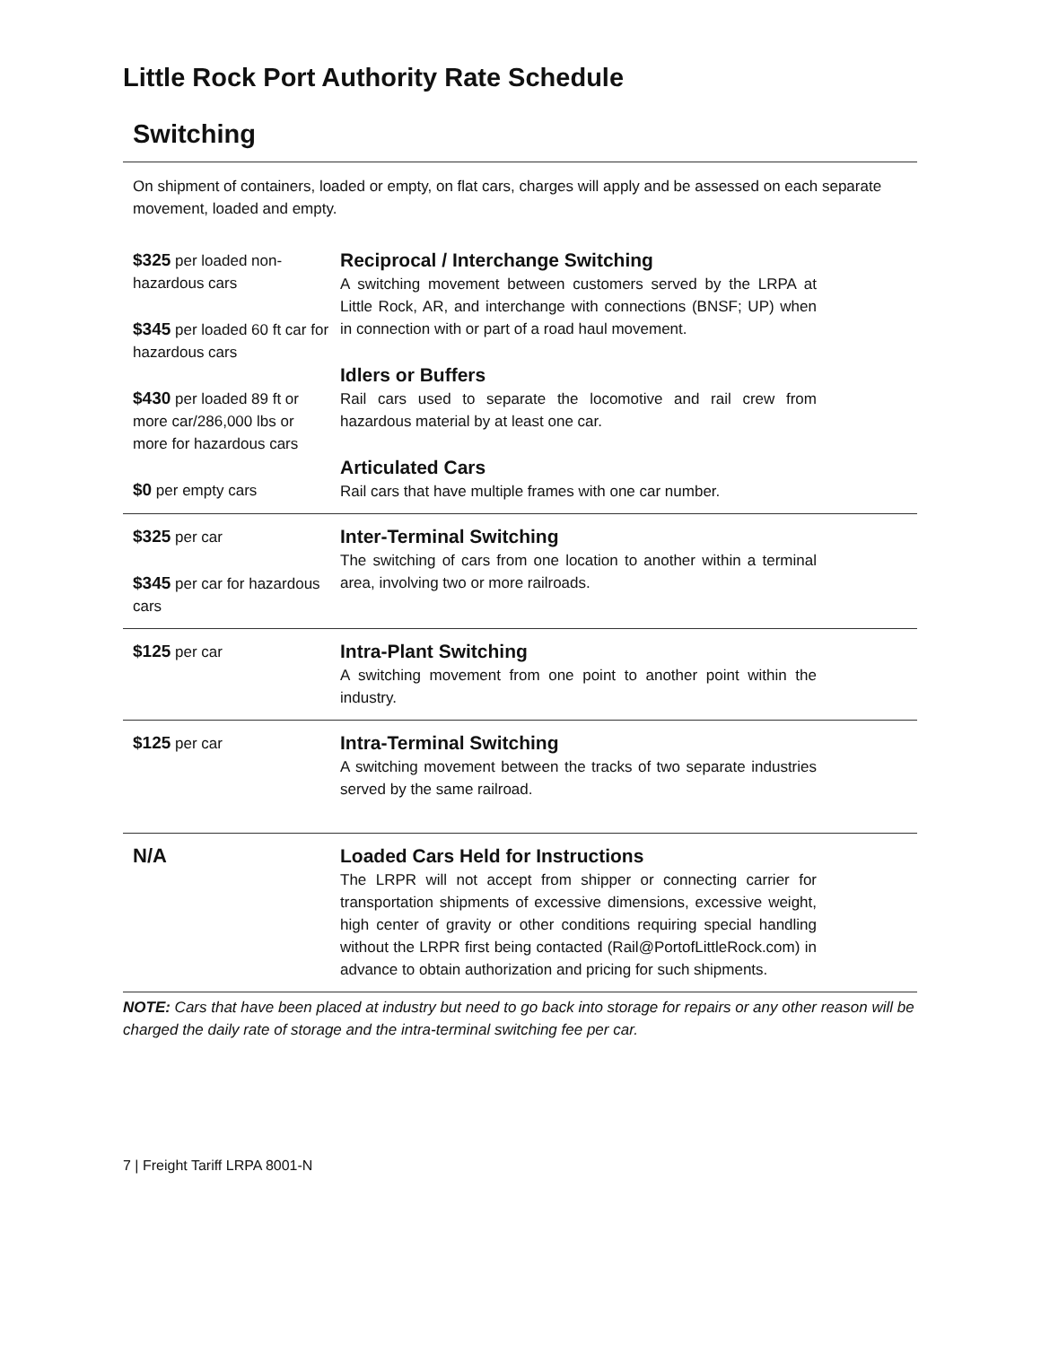Little Rock Port Authority Rate Schedule
Switching
On shipment of containers, loaded or empty, on flat cars, charges will apply and be assessed on each separate movement, loaded and empty.
| $325 per loaded non-hazardous cars $345 per loaded 60 ft car for hazardous cars $430 per loaded 89 ft or more car/286,000 lbs or more for hazardous cars $0 per empty cars | Reciprocal / Interchange Switching A switching movement between customers served by the LRPA at Little Rock, AR, and interchange with connections (BNSF; UP) when in connection with or part of a road haul movement. Idlers or Buffers Rail cars used to separate the locomotive and rail crew from hazardous material by at least one car. Articulated Cars Rail cars that have multiple frames with one car number. |
| $325 per car $345 per car for hazardous cars | Inter-Terminal Switching The switching of cars from one location to another within a terminal area, involving two or more railroads. |
| $125 per car | Intra-Plant Switching A switching movement from one point to another point within the industry. |
| $125 per car | Intra-Terminal Switching A switching movement between the tracks of two separate industries served by the same railroad. |
| N/A | Loaded Cars Held for Instructions The LRPR will not accept from shipper or connecting carrier for transportation shipments of excessive dimensions, excessive weight, high center of gravity or other conditions requiring special handling without the LRPR first being contacted (Rail@PortofLittleRock.com) in advance to obtain authorization and pricing for such shipments. |
NOTE: Cars that have been placed at industry but need to go back into storage for repairs or any other reason will be charged the daily rate of storage and the intra-terminal switching fee per car.
7 | Freight Tariff LRPA 8001-N